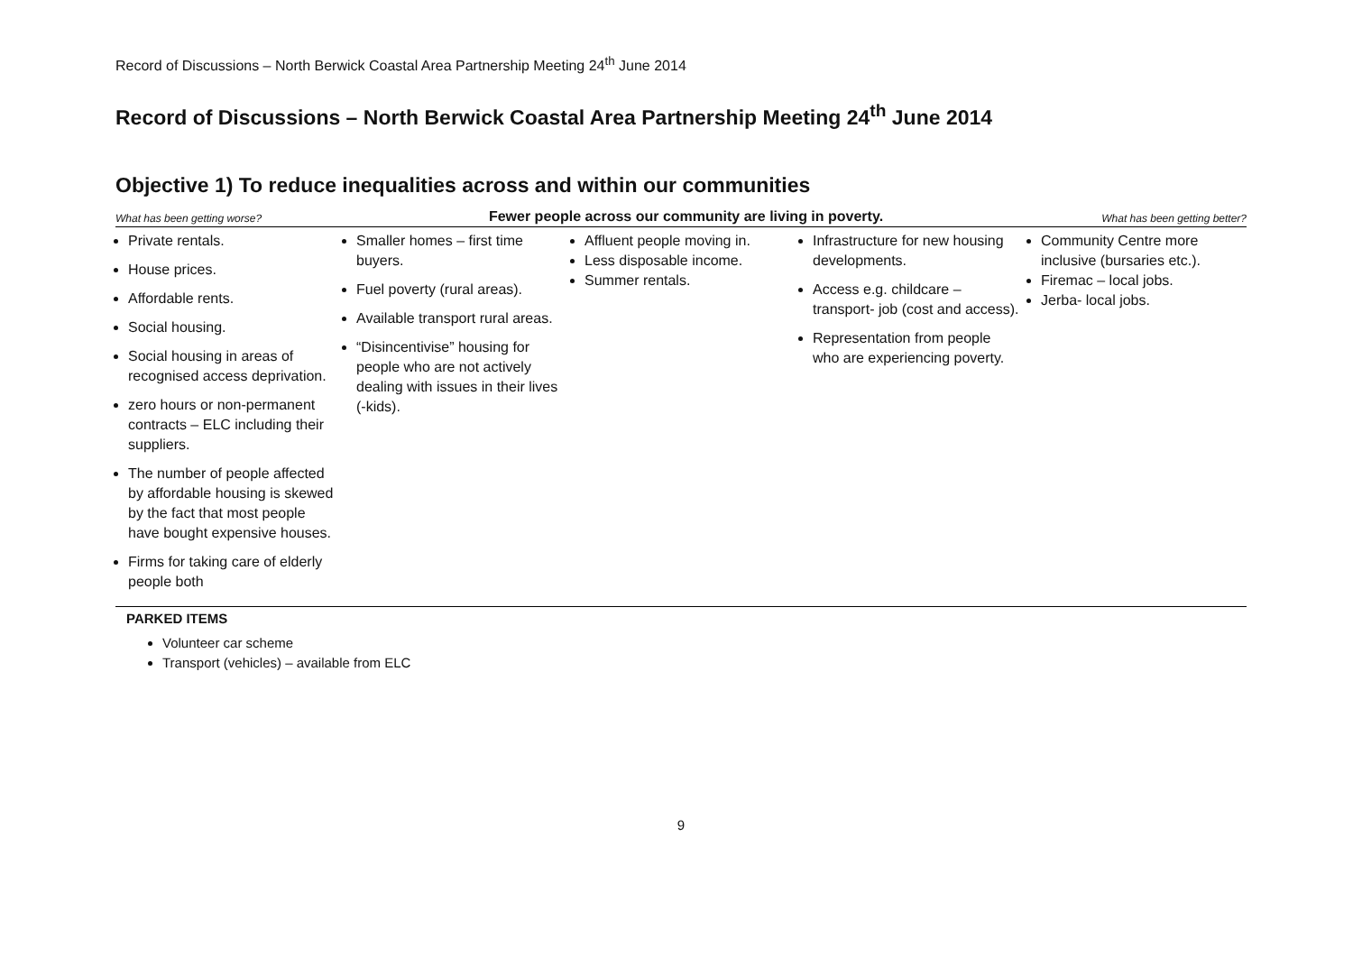Record of Discussions – North Berwick Coastal Area Partnership Meeting 24<sup>th</sup> June 2014
Record of Discussions – North Berwick Coastal Area Partnership Meeting 24<sup>th</sup> June 2014
Objective 1) To reduce inequalities across and within our communities
| What has been getting worse? | Fewer people across our community are living in poverty. | | | What has been getting better? |
| --- | --- | --- | --- | --- |
| Private rentals. House prices. Affordable rents. Social housing. Social housing in areas of recognised access deprivation. zero hours or non-permanent contracts – ELC including their suppliers. The number of people affected by affordable housing is skewed by the fact that most people have bought expensive houses. Firms for taking care of elderly people both | Smaller homes – first time buyers. Fuel poverty (rural areas). Available transport rural areas. “Disincentivise” housing for people who are not actively dealing with issues in their lives (-kids). | Affluent people moving in. Less disposable income. Summer rentals. | Infrastructure for new housing developments. Access e.g. childcare – transport- job (cost and access). Representation from people who are experiencing poverty. | Community Centre more inclusive (bursaries etc.). Firemac – local jobs. Jerba- local jobs. |
PARKED ITEMS
Volunteer car scheme
Transport (vehicles) – available from ELC
9